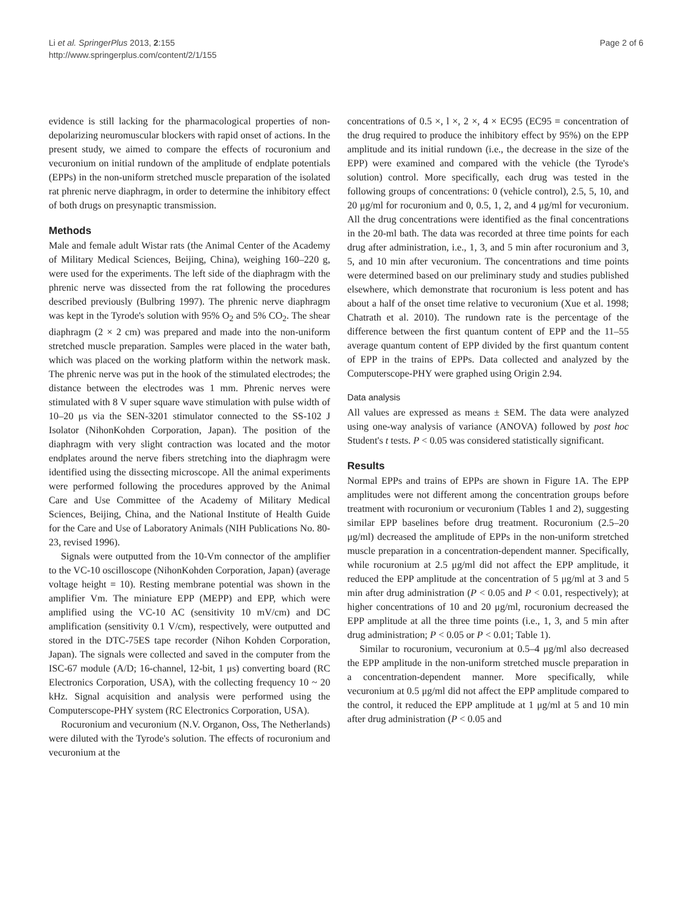Li et al. SpringerPlus 2013, 2:155
http://www.springerplus.com/content/2/1/155
Page 2 of 6
evidence is still lacking for the pharmacological properties of non-depolarizing neuromuscular blockers with rapid onset of actions. In the present study, we aimed to compare the effects of rocuronium and vecuronium on initial rundown of the amplitude of endplate potentials (EPPs) in the non-uniform stretched muscle preparation of the isolated rat phrenic nerve diaphragm, in order to determine the inhibitory effect of both drugs on presynaptic transmission.
Methods
Male and female adult Wistar rats (the Animal Center of the Academy of Military Medical Sciences, Beijing, China), weighing 160–220 g, were used for the experiments. The left side of the diaphragm with the phrenic nerve was dissected from the rat following the procedures described previously (Bulbring 1997). The phrenic nerve diaphragm was kept in the Tyrode's solution with 95% O<sub>2</sub> and 5% CO<sub>2</sub>. The shear diaphragm (2 × 2 cm) was prepared and made into the non-uniform stretched muscle preparation. Samples were placed in the water bath, which was placed on the working platform within the network mask. The phrenic nerve was put in the hook of the stimulated electrodes; the distance between the electrodes was 1 mm. Phrenic nerves were stimulated with 8 V super square wave stimulation with pulse width of 10–20 μs via the SEN-3201 stimulator connected to the SS-102 J Isolator (NihonKohden Corporation, Japan). The position of the diaphragm with very slight contraction was located and the motor endplates around the nerve fibers stretching into the diaphragm were identified using the dissecting microscope. All the animal experiments were performed following the procedures approved by the Animal Care and Use Committee of the Academy of Military Medical Sciences, Beijing, China, and the National Institute of Health Guide for the Care and Use of Laboratory Animals (NIH Publications No. 80-23, revised 1996).
Signals were outputted from the 10-Vm connector of the amplifier to the VC-10 oscilloscope (NihonKohden Corporation, Japan) (average voltage height = 10). Resting membrane potential was shown in the amplifier Vm. The miniature EPP (MEPP) and EPP, which were amplified using the VC-10 AC (sensitivity 10 mV/cm) and DC amplification (sensitivity 0.1 V/cm), respectively, were outputted and stored in the DTC-75ES tape recorder (Nihon Kohden Corporation, Japan). The signals were collected and saved in the computer from the ISC-67 module (A/D; 16-channel, 12-bit, 1 μs) converting board (RC Electronics Corporation, USA), with the collecting frequency 10 ~ 20 kHz. Signal acquisition and analysis were performed using the Computerscope-PHY system (RC Electronics Corporation, USA).
Rocuronium and vecuronium (N.V. Organon, Oss, The Netherlands) were diluted with the Tyrode's solution. The effects of rocuronium and vecuronium at the
concentrations of 0.5 ×, l ×, 2 ×, 4 × EC95 (EC95 = concentration of the drug required to produce the inhibitory effect by 95%) on the EPP amplitude and its initial rundown (i.e., the decrease in the size of the EPP) were examined and compared with the vehicle (the Tyrode's solution) control. More specifically, each drug was tested in the following groups of concentrations: 0 (vehicle control), 2.5, 5, 10, and 20 μg/ml for rocuronium and 0, 0.5, 1, 2, and 4 μg/ml for vecuronium. All the drug concentrations were identified as the final concentrations in the 20-ml bath. The data was recorded at three time points for each drug after administration, i.e., 1, 3, and 5 min after rocuronium and 3, 5, and 10 min after vecuronium. The concentrations and time points were determined based on our preliminary study and studies published elsewhere, which demonstrate that rocuronium is less potent and has about a half of the onset time relative to vecuronium (Xue et al. 1998; Chatrath et al. 2010). The rundown rate is the percentage of the difference between the first quantum content of EPP and the 11–55 average quantum content of EPP divided by the first quantum content of EPP in the trains of EPPs. Data collected and analyzed by the Computerscope-PHY were graphed using Origin 2.94.
Data analysis
All values are expressed as means ± SEM. The data were analyzed using one-way analysis of variance (ANOVA) followed by post hoc Student's t tests. P < 0.05 was considered statistically significant.
Results
Normal EPPs and trains of EPPs are shown in Figure 1A. The EPP amplitudes were not different among the concentration groups before treatment with rocuronium or vecuronium (Tables 1 and 2), suggesting similar EPP baselines before drug treatment. Rocuronium (2.5–20 μg/ml) decreased the amplitude of EPPs in the non-uniform stretched muscle preparation in a concentration-dependent manner. Specifically, while rocuronium at 2.5 μg/ml did not affect the EPP amplitude, it reduced the EPP amplitude at the concentration of 5 μg/ml at 3 and 5 min after drug administration (P < 0.05 and P < 0.01, respectively); at higher concentrations of 10 and 20 μg/ml, rocuronium decreased the EPP amplitude at all the three time points (i.e., 1, 3, and 5 min after drug administration; P < 0.05 or P < 0.01; Table 1).
Similar to rocuronium, vecuronium at 0.5–4 μg/ml also decreased the EPP amplitude in the non-uniform stretched muscle preparation in a concentration-dependent manner. More specifically, while vecuronium at 0.5 μg/ml did not affect the EPP amplitude compared to the control, it reduced the EPP amplitude at 1 μg/ml at 5 and 10 min after drug administration (P < 0.05 and